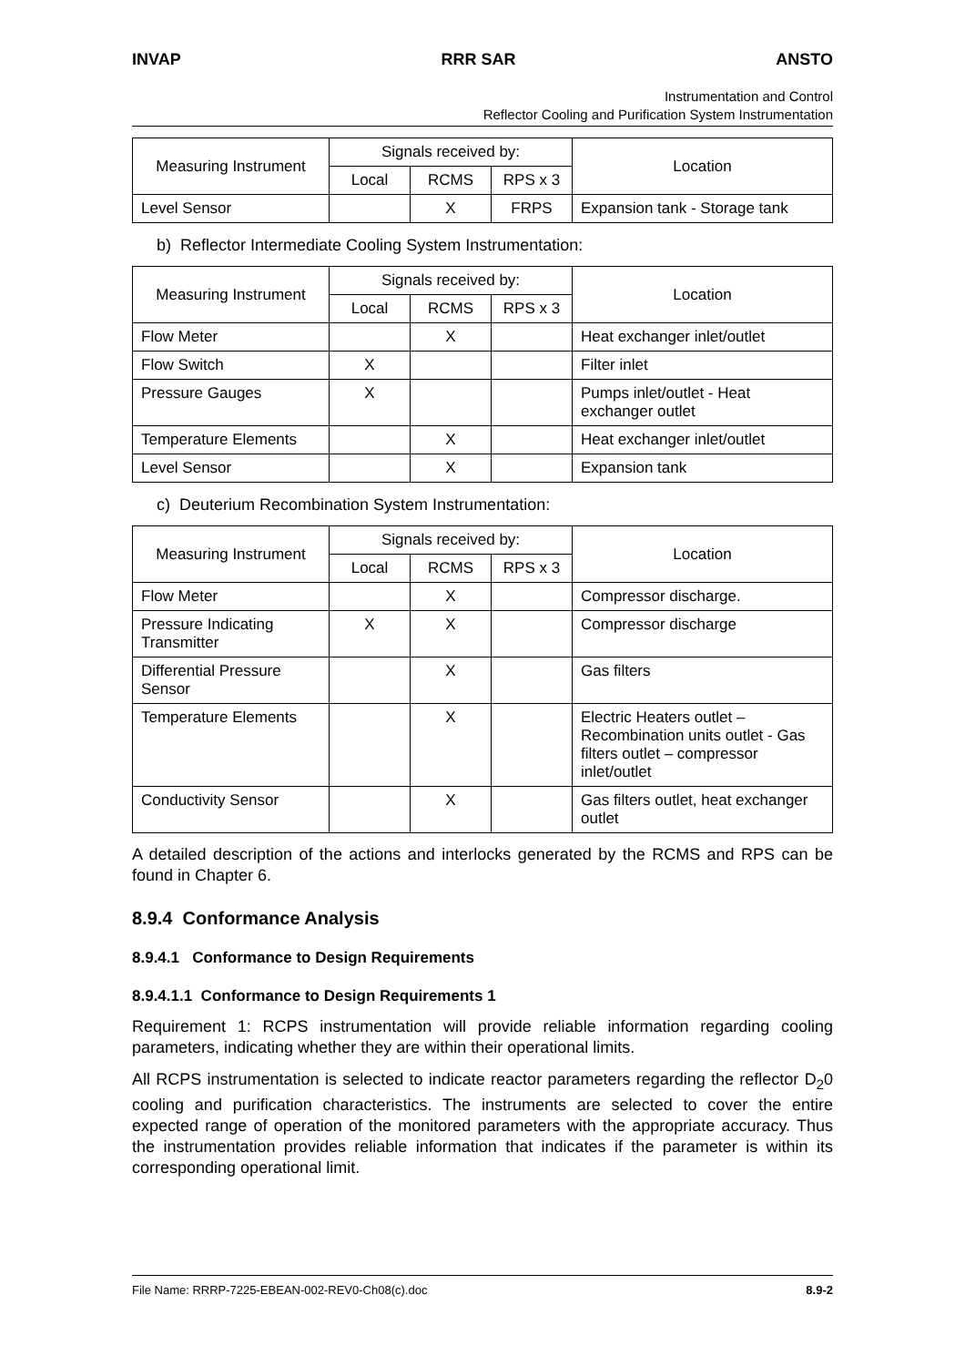INVAP RRR SAR ANSTO
Instrumentation and Control
Reflector Cooling and Purification System Instrumentation
| Measuring Instrument | Signals received by: | | | Location |
| --- | --- | --- | --- | --- |
| | Local | RCMS | RPS x 3 | |
| Level Sensor | | X | FRPS | Expansion tank - Storage tank |
b) Reflector Intermediate Cooling System Instrumentation:
| Measuring Instrument | Signals received by: | | | Location |
| --- | --- | --- | --- | --- |
| | Local | RCMS | RPS x 3 | |
| Flow Meter | | X | | Heat exchanger inlet/outlet |
| Flow Switch | X | | | Filter inlet |
| Pressure Gauges | X | | | Pumps inlet/outlet - Heat exchanger outlet |
| Temperature Elements | | X | | Heat exchanger inlet/outlet |
| Level Sensor | | X | | Expansion tank |
c) Deuterium Recombination System Instrumentation:
| Measuring Instrument | Signals received by: | | | Location |
| --- | --- | --- | --- | --- |
| | Local | RCMS | RPS x 3 | |
| Flow Meter | | X | | Compressor discharge. |
| Pressure Indicating Transmitter | X | X | | Compressor discharge |
| Differential Pressure Sensor | | X | | Gas filters |
| Temperature Elements | | X | | Electric Heaters outlet – Recombination units outlet - Gas filters outlet – compressor inlet/outlet |
| Conductivity Sensor | | X | | Gas filters outlet, heat exchanger outlet |
A detailed description of the actions and interlocks generated by the RCMS and RPS can be found in Chapter 6.
8.9.4 Conformance Analysis
8.9.4.1 Conformance to Design Requirements
8.9.4.1.1 Conformance to Design Requirements 1
Requirement 1: RCPS instrumentation will provide reliable information regarding cooling parameters, indicating whether they are within their operational limits.
All RCPS instrumentation is selected to indicate reactor parameters regarding the reflector D<sub>2</sub>0 cooling and purification characteristics. The instruments are selected to cover the entire expected range of operation of the monitored parameters with the appropriate accuracy. Thus the instrumentation provides reliable information that indicates if the parameter is within its corresponding operational limit.
File Name: RRRP-7225-EBEAN-002-REV0-Ch08(c).doc 8.9-2